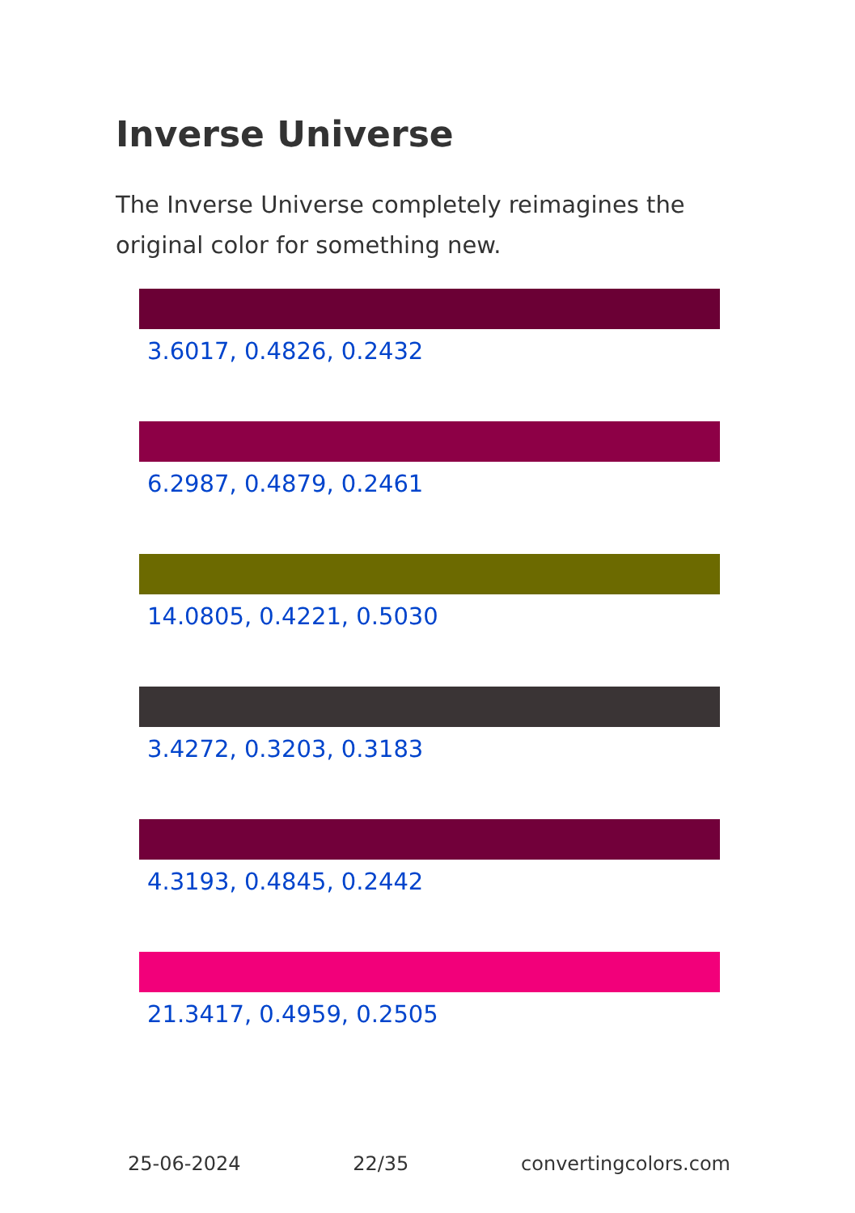Inverse Universe
The Inverse Universe completely reimagines the original color for something new.
3.6017, 0.4826, 0.2432
6.2987, 0.4879, 0.2461
14.0805, 0.4221, 0.5030
3.4272, 0.3203, 0.3183
4.3193, 0.4845, 0.2442
21.3417, 0.4959, 0.2505
25-06-2024 22/35 convertingcolors.com